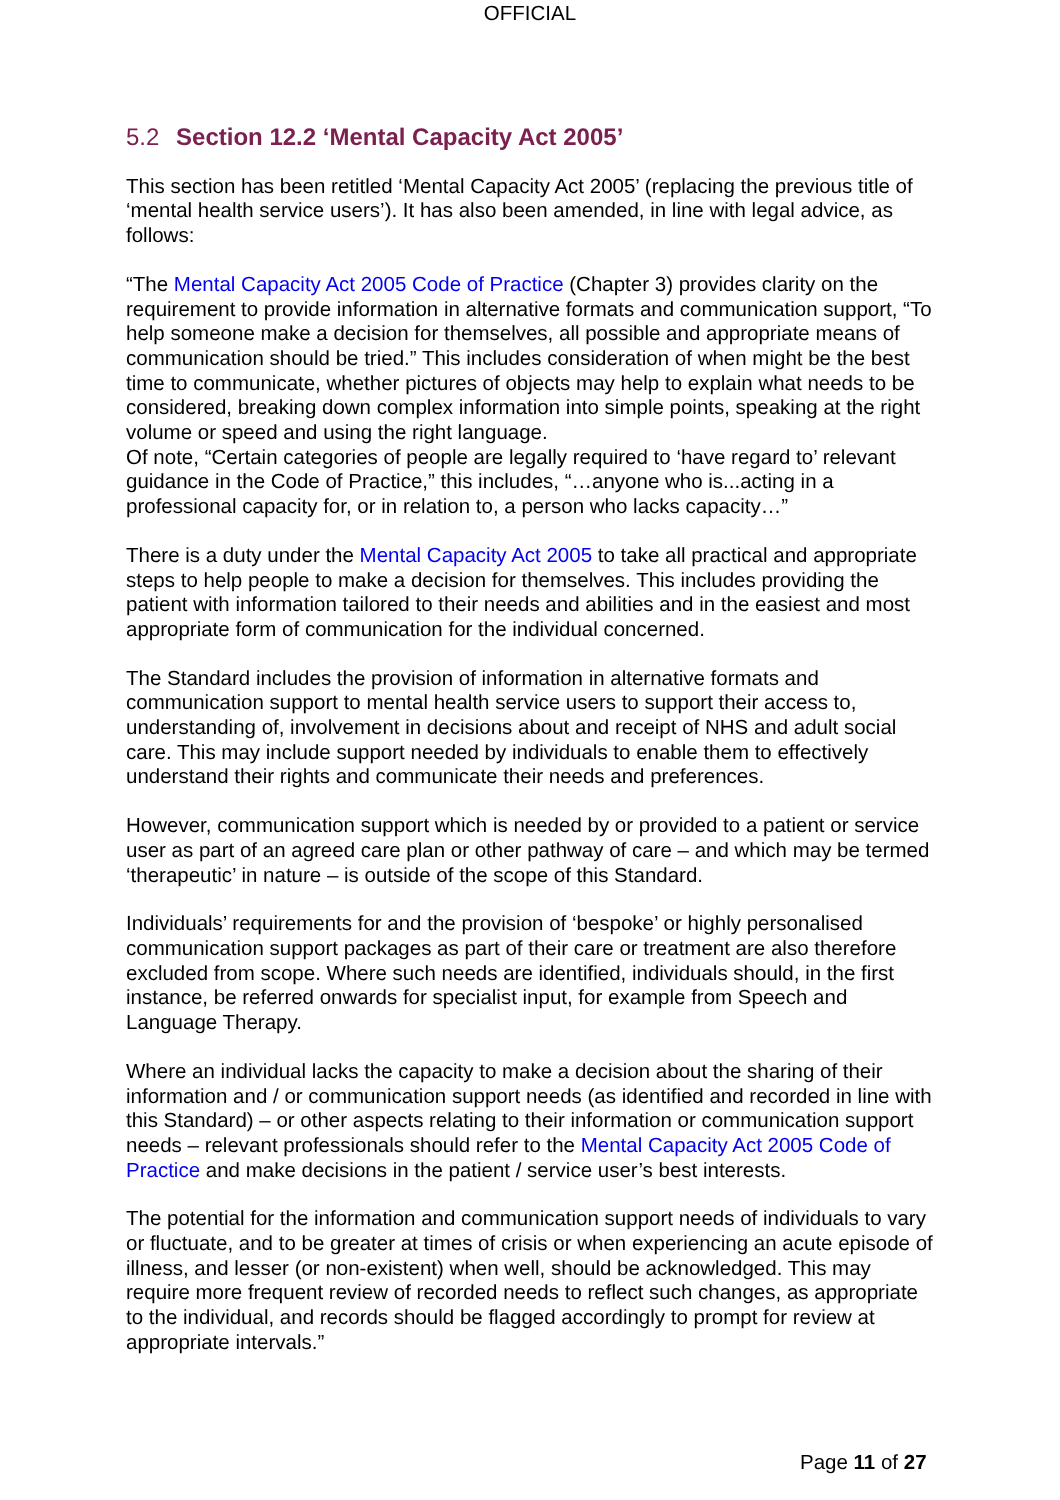OFFICIAL
5.2 Section 12.2 ‘Mental Capacity Act 2005’
This section has been retitled ‘Mental Capacity Act 2005’ (replacing the previous title of ‘mental health service users’). It has also been amended, in line with legal advice, as follows:
“The Mental Capacity Act 2005 Code of Practice (Chapter 3) provides clarity on the requirement to provide information in alternative formats and communication support, “To help someone make a decision for themselves, all possible and appropriate means of communication should be tried.” This includes consideration of when might be the best time to communicate, whether pictures of objects may help to explain what needs to be considered, breaking down complex information into simple points, speaking at the right volume or speed and using the right language.
Of note, “Certain categories of people are legally required to ‘have regard to’ relevant guidance in the Code of Practice,” this includes, “…anyone who is...acting in a professional capacity for, or in relation to, a person who lacks capacity…”
There is a duty under the Mental Capacity Act 2005 to take all practical and appropriate steps to help people to make a decision for themselves. This includes providing the patient with information tailored to their needs and abilities and in the easiest and most appropriate form of communication for the individual concerned.
The Standard includes the provision of information in alternative formats and communication support to mental health service users to support their access to, understanding of, involvement in decisions about and receipt of NHS and adult social care. This may include support needed by individuals to enable them to effectively understand their rights and communicate their needs and preferences.
However, communication support which is needed by or provided to a patient or service user as part of an agreed care plan or other pathway of care – and which may be termed ‘therapeutic’ in nature – is outside of the scope of this Standard.
Individuals’ requirements for and the provision of ‘bespoke’ or highly personalised communication support packages as part of their care or treatment are also therefore excluded from scope. Where such needs are identified, individuals should, in the first instance, be referred onwards for specialist input, for example from Speech and Language Therapy.
Where an individual lacks the capacity to make a decision about the sharing of their information and / or communication support needs (as identified and recorded in line with this Standard) – or other aspects relating to their information or communication support needs – relevant professionals should refer to the Mental Capacity Act 2005 Code of Practice and make decisions in the patient / service user’s best interests.
The potential for the information and communication support needs of individuals to vary or fluctuate, and to be greater at times of crisis or when experiencing an acute episode of illness, and lesser (or non-existent) when well, should be acknowledged. This may require more frequent review of recorded needs to reflect such changes, as appropriate to the individual, and records should be flagged accordingly to prompt for review at appropriate intervals.”
Page 11 of 27